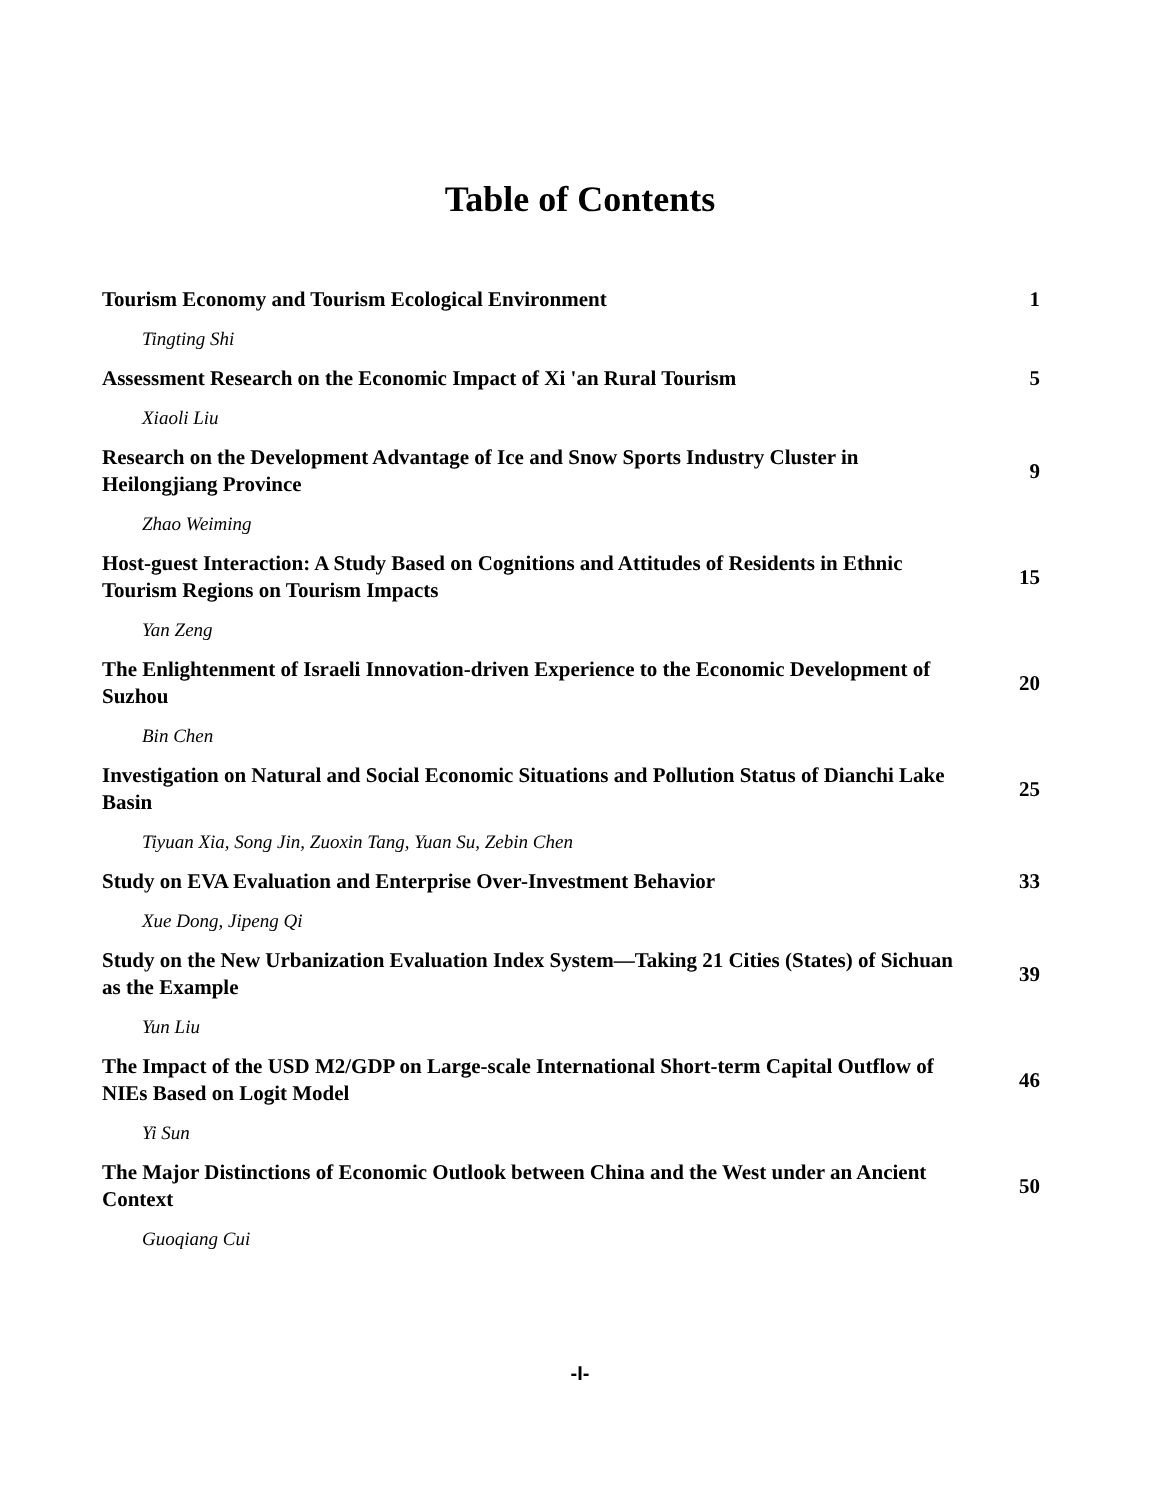Table of Contents
| Tourism Economy and Tourism Ecological Environment | 1 |
| Tingting Shi | |
| Assessment Research on the Economic Impact of Xi 'an Rural Tourism | 5 |
| Xiaoli Liu | |
| Research on the Development Advantage of Ice and Snow Sports Industry Cluster in Heilongjiang Province | 9 |
| Zhao Weiming | |
| Host-guest Interaction: A Study Based on Cognitions and Attitudes of Residents in Ethnic Tourism Regions on Tourism Impacts | 15 |
| Yan Zeng | |
| The Enlightenment of Israeli Innovation-driven Experience to the Economic Development of Suzhou | 20 |
| Bin Chen | |
| Investigation on Natural and Social Economic Situations and Pollution Status of Dianchi Lake Basin | 25 |
| Tiyuan Xia, Song Jin, Zuoxin Tang, Yuan Su, Zebin Chen | |
| Study on EVA Evaluation and Enterprise Over-Investment Behavior | 33 |
| Xue Dong, Jipeng Qi | |
| Study on the New Urbanization Evaluation Index System—Taking 21 Cities (States) of Sichuan as the Example | 39 |
| Yun Liu | |
| The Impact of the USD M2/GDP on Large-scale International Short-term Capital Outflow of NIEs Based on Logit Model | 46 |
| Yi Sun | |
| The Major Distinctions of Economic Outlook between China and the West under an Ancient Context | 50 |
| Guoqiang Cui | |
-I-